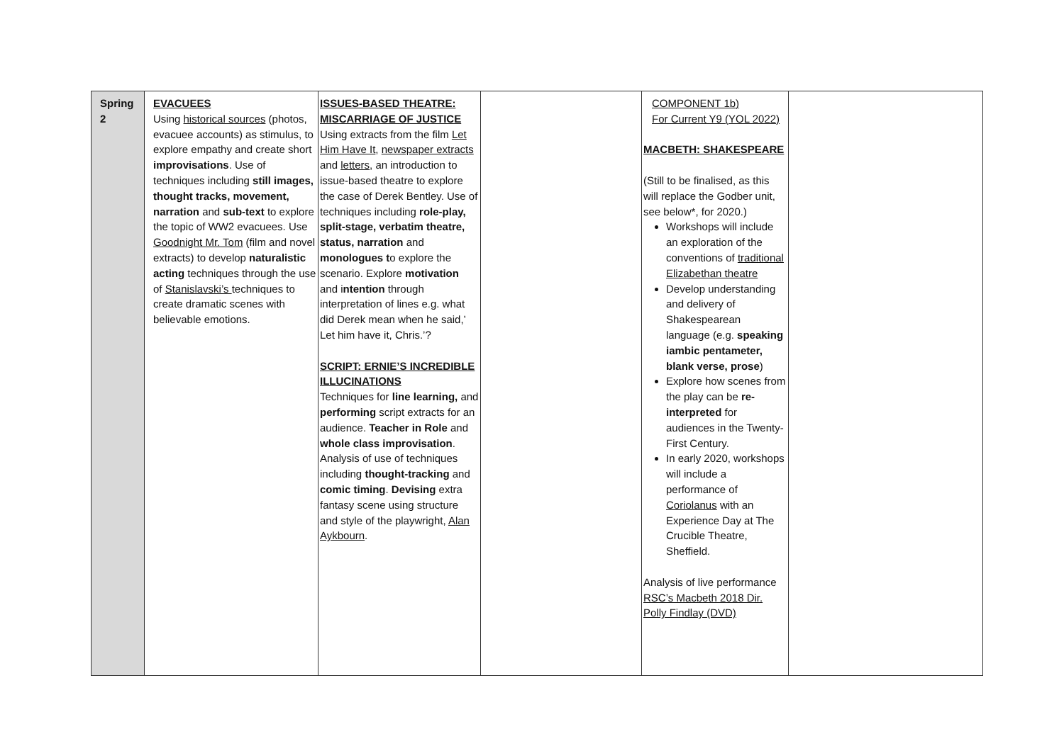| Spring 2 | EVACUEES Using historical sources (photos, evacuee accounts) as stimulus, to explore empathy and create short improvisations . Use of techniques including still images, thought tracks, movement, narration and sub-text to explore the topic of WW2 evacuees. Use Goodnight Mr. Tom (film and novel extracts) to develop naturalistic acting techniques through the use of Stanislavski’s techniques to create dramatic scenes with believable emotions. | ISSUES-BASED THEATRE: MISCARRIAGE OF JUSTICE Using extracts from the film Let Him Have It , newspaper extracts and letters , an introduction to issue-based theatre to explore the case of Derek Bentley. Use of techniques including role-play, split-stage, verbatim theatre, status, narration and monologues t o explore the scenario. Explore motivation and i ntention through interpretation of lines e.g. what did Derek mean when he said,’ Let him have it, Chris.’? SCRIPT: ERNIE’S INCREDIBLE ILLUCINATIONS Techniques for line learning, and performing script extracts for an audience. Teacher in Role and whole class improvisation . Analysis of use of techniques including thought-tracking and comic timing . Devising extra fantasy scene using structure and style of the playwright, Alan Aykbourn . | | COMPONENT 1b) For Current Y9 (YOL 2022) MACBETH: SHAKESPEARE (Still to be finalised, as this will replace the Godber unit, see below*, for 2020.) Workshops will include an exploration of the conventions of traditional Elizabethan theatre Develop understanding and delivery of Shakespearean language (e.g. speaking iambic pentameter, blank verse, prose ) Explore how scenes from the play can be re-interpreted for audiences in the Twenty-First Century. In early 2020, workshops will include a performance of Coriolanus with an Experience Day at The Crucible Theatre, Sheffield. Analysis of live performance RSC’s Macbeth 2018 Dir. Polly Findlay (DVD) | |